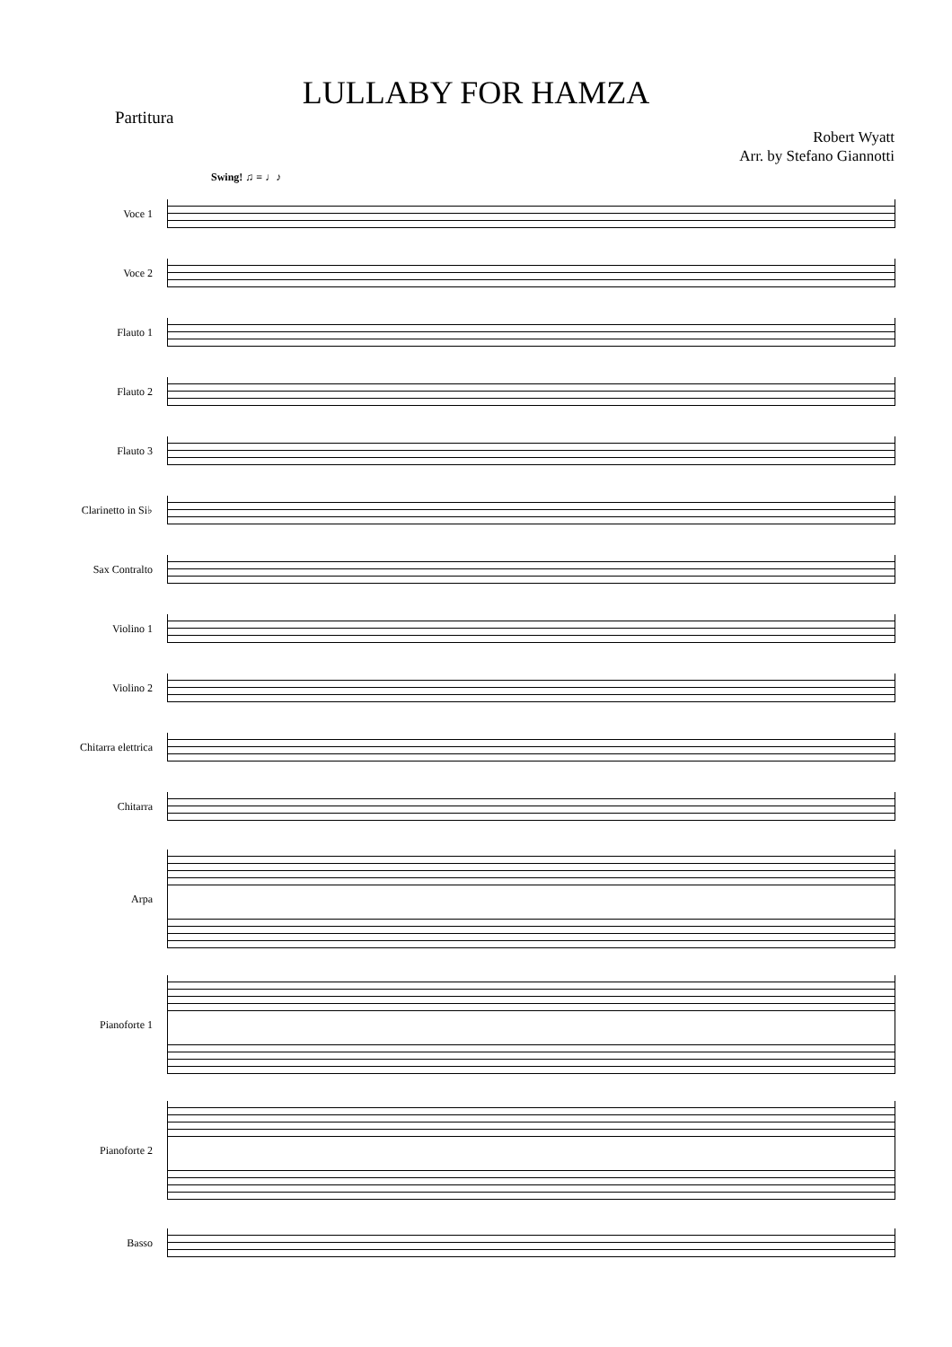LULLABY FOR HAMZA
Partitura
Robert Wyatt
Arr. by Stefano Giannotti
Swing! ♫ = ♩♪
Voce 1
Voce 2
Flauto 1
Flauto 2
Flauto 3
Clarinetto in Si♭
Sax Contralto
Violino 1
Violino 2
Chitarra elettrica
Chitarra
Arpa
Pianoforte 1
Pianoforte 2
Basso